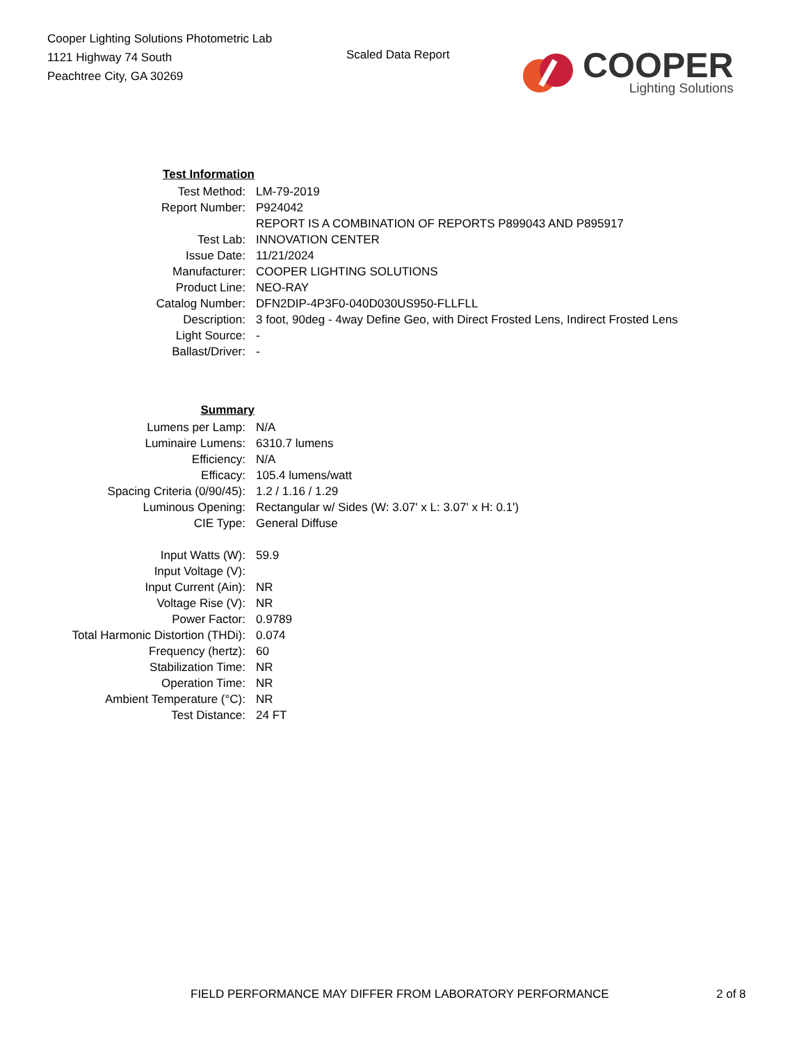Cooper Lighting Solutions Photometric Lab
1121 Highway 74 South
Peachtree City, GA 30269
Scaled Data Report
COOPER
Lighting Solutions
| Test Information | |
| Test Method: | LM-79-2019 |
| Report Number: | P924042 |
| | REPORT IS A COMBINATION OF REPORTS P899043 AND P895917 |
| Test Lab: | INNOVATION CENTER |
| Issue Date: | 11/21/2024 |
| Manufacturer: | COOPER LIGHTING SOLUTIONS |
| Product Line: | NEO-RAY |
| Catalog Number: | DFN2DIP-4P3F0-040D030US950-FLLFLL |
| Description: | 3 foot, 90deg - 4way Define Geo, with Direct Frosted Lens, Indirect Frosted Lens |
| Light Source: | - |
| Ballast/Driver: | - |
| Summary | |
| Lumens per Lamp: | N/A |
| Luminaire Lumens: | 6310.7 lumens |
| Efficiency: | N/A |
| Efficacy: | 105.4 lumens/watt |
| Spacing Criteria (0/90/45): | 1.2 / 1.16 / 1.29 |
| Luminous Opening: | Rectangular w/ Sides (W: 3.07' x L: 3.07' x H: 0.1') |
| CIE Type: | General Diffuse |
| Input Watts (W): | 59.9 |
| Input Voltage (V): | |
| Input Current (Ain): | NR |
| Voltage Rise (V): | NR |
| Power Factor: | 0.9789 |
| Total Harmonic Distortion (THDi): | 0.074 |
| Frequency (hertz): | 60 |
| Stabilization Time: | NR |
| Operation Time: | NR |
| Ambient Temperature (°C): | NR |
| Test Distance: | 24 FT |
FIELD PERFORMANCE MAY DIFFER FROM LABORATORY PERFORMANCE 2 of 8